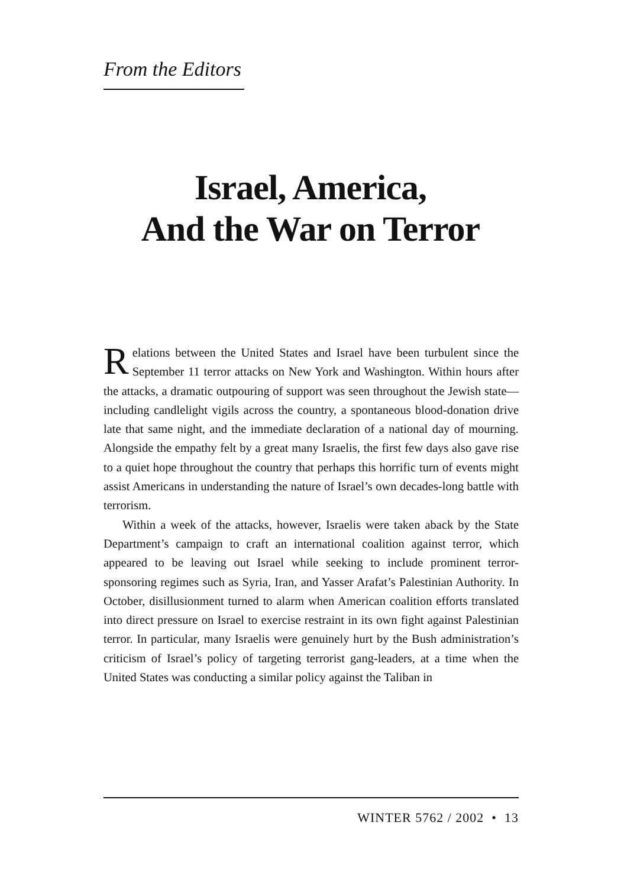From the Editors
Israel, America,
And the War on Terror
Relations between the United States and Israel have been turbulent since the September 11 terror attacks on New York and Washington. Within hours after the attacks, a dramatic outpouring of support was seen throughout the Jewish state—including candlelight vigils across the country, a spontaneous blood-donation drive late that same night, and the immediate declaration of a national day of mourning. Alongside the empathy felt by a great many Israelis, the first few days also gave rise to a quiet hope throughout the country that perhaps this horrific turn of events might assist Americans in understanding the nature of Israel’s own decades-long battle with terrorism.
Within a week of the attacks, however, Israelis were taken aback by the State Department’s campaign to craft an international coalition against terror, which appeared to be leaving out Israel while seeking to include prominent terror-sponsoring regimes such as Syria, Iran, and Yasser Arafat’s Palestinian Authority. In October, disillusionment turned to alarm when American coalition efforts translated into direct pressure on Israel to exercise restraint in its own fight against Palestinian terror. In particular, many Israelis were genuinely hurt by the Bush administration’s criticism of Israel’s policy of targeting terrorist gang-leaders, at a time when the United States was conducting a similar policy against the Taliban in
WINTER 5762 / 2002 • 13